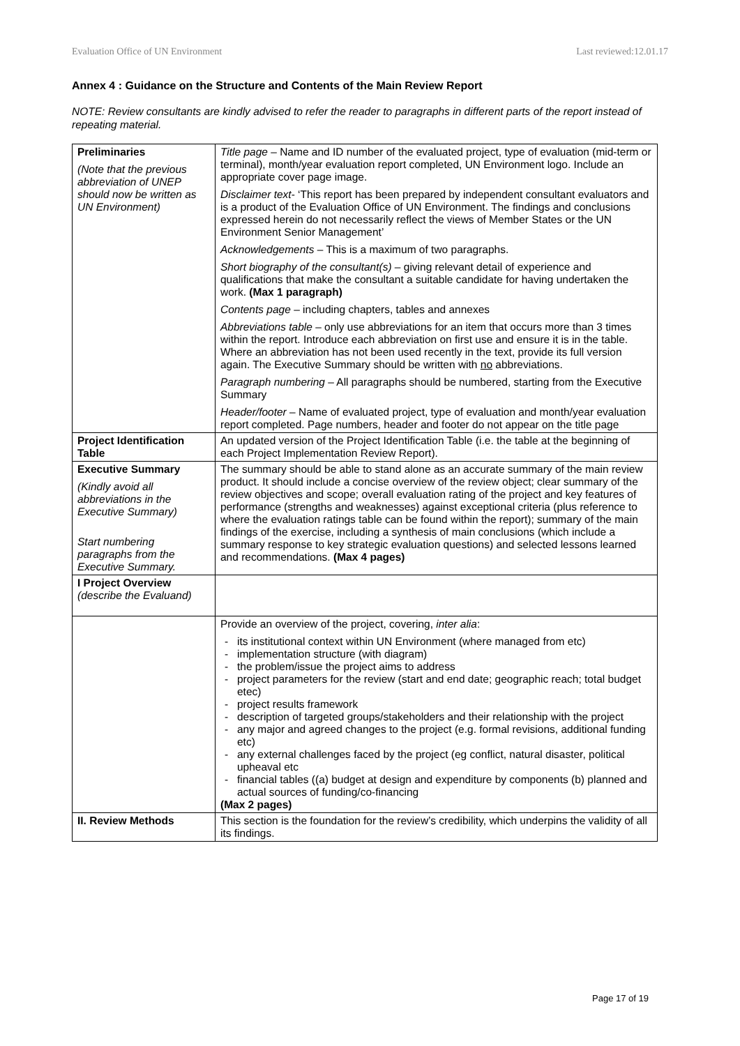Evaluation Office of UN Environment Last reviewed:12.01.17
Annex 4 : Guidance on the Structure and Contents of the Main Review Report
NOTE: Review consultants are kindly advised to refer the reader to paragraphs in different parts of the report instead of repeating material.
| Preliminaries (Note that the previous abbreviation of UNEP should now be written as UN Environment) | Title page – Name and ID number of the evaluated project, type of evaluation (mid-term or terminal), month/year evaluation report completed, UN Environment logo. Include an appropriate cover page image. Disclaimer text - ‘This report has been prepared by independent consultant evaluators and is a product of the Evaluation Office of UN Environment. The findings and conclusions expressed herein do not necessarily reflect the views of Member States or the UN Environment Senior Management’ Acknowledgements – This is a maximum of two paragraphs. Short biography of the consultant(s) – giving relevant detail of experience and qualifications that make the consultant a suitable candidate for having undertaken the work. (Max 1 paragraph) Contents page – including chapters, tables and annexes Abbreviations table – only use abbreviations for an item that occurs more than 3 times within the report. Introduce each abbreviation on first use and ensure it is in the table. Where an abbreviation has not been used recently in the text, provide its full version again. The Executive Summary should be written with no abbreviations. Paragraph numbering – All paragraphs should be numbered, starting from the Executive Summary Header/footer – Name of evaluated project, type of evaluation and month/year evaluation report completed. Page numbers, header and footer do not appear on the title page |
| Project Identification Table | An updated version of the Project Identification Table (i.e. the table at the beginning of each Project Implementation Review Report). |
| Executive Summary (Kindly avoid all abbreviations in the Executive Summary) Start numbering paragraphs from the Executive Summary. | The summary should be able to stand alone as an accurate summary of the main review product. It should include a concise overview of the review object; clear summary of the review objectives and scope; overall evaluation rating of the project and key features of performance (strengths and weaknesses) against exceptional criteria (plus reference to where the evaluation ratings table can be found within the report); summary of the main findings of the exercise, including a synthesis of main conclusions (which include a summary response to key strategic evaluation questions) and selected lessons learned and recommendations. (Max 4 pages) |
| I Project Overview (describe the Evaluand) | |
| | Provide an overview of the project, covering, inter alia : its institutional context within UN Environment (where managed from etc) implementation structure (with diagram) the problem/issue the project aims to address project parameters for the review (start and end date; geographic reach; total budget etec) project results framework description of targeted groups/stakeholders and their relationship with the project any major and agreed changes to the project (e.g. formal revisions, additional funding etc) any external challenges faced by the project (eg conflict, natural disaster, political upheaval etc financial tables ((a) budget at design and expenditure by components (b) planned and actual sources of funding/co-financing (Max 2 pages) |
| II. Review Methods | This section is the foundation for the review’s credibility, which underpins the validity of all its findings. |
Page 17 of 19